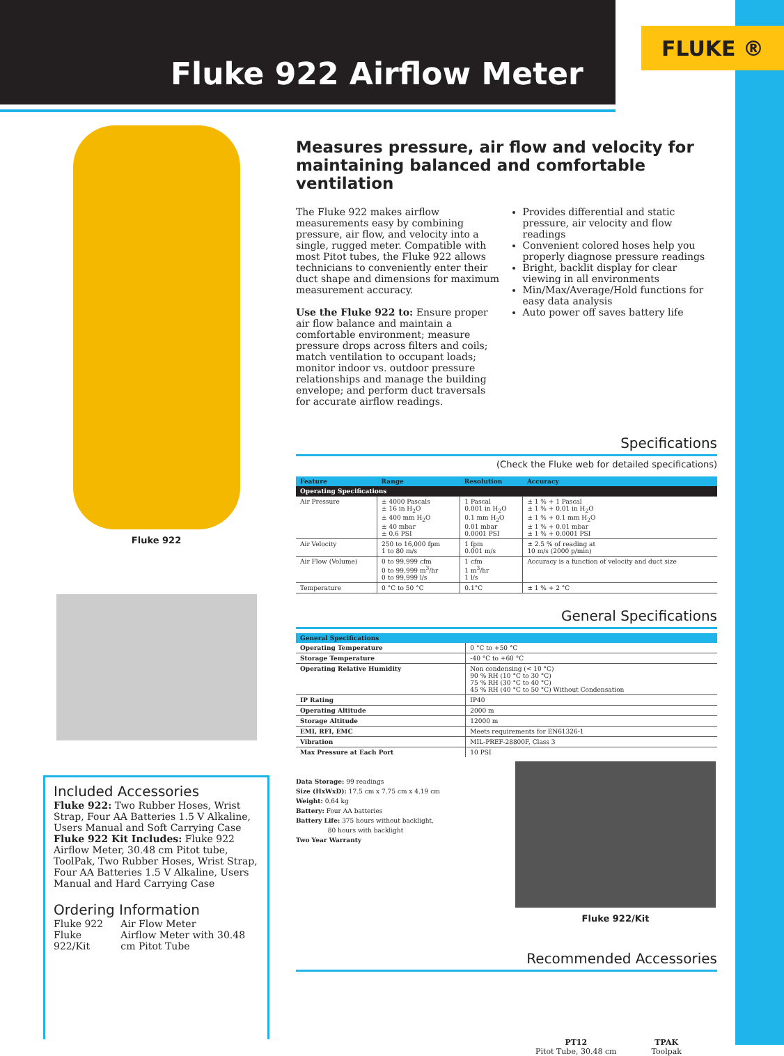FLUKE ®
Fluke 922 Airflow Meter
Fluke 922
Included Accessories
Fluke 922: Two Rubber Hoses, Wrist Strap, Four AA Batteries 1.5 V Alkaline, Users Manual and Soft Carrying Case
Fluke 922 Kit Includes: Fluke 922 Airflow Meter, 30.48 cm Pitot tube, ToolPak, Two Rubber Hoses, Wrist Strap, Four AA Batteries 1.5 V Alkaline, Users Manual and Hard Carrying Case
Ordering Information
| Fluke 922 | Air Flow Meter |
| Fluke 922/Kit | Airflow Meter with 30.48 cm Pitot Tube |
Measures pressure, air flow and velocity for maintaining balanced and comfortable ventilation
The Fluke 922 makes airflow measurements easy by combining pressure, air flow, and velocity into a single, rugged meter. Compatible with most Pitot tubes, the Fluke 922 allows technicians to conveniently enter their duct shape and dimensions for maximum measurement accuracy.
Use the Fluke 922 to: Ensure proper air flow balance and maintain a comfortable environment; measure pressure drops across filters and coils; match ventilation to occupant loads; monitor indoor vs. outdoor pressure relationships and manage the building envelope; and perform duct traversals for accurate airflow readings.
Provides differential and static pressure, air velocity and flow readings
Convenient colored hoses help you properly diagnose pressure readings
Bright, backlit display for clear viewing in all environments
Min/Max/Average/Hold functions for easy data analysis
Auto power off saves battery life
Specifications
(Check the Fluke web for detailed specifications)
| Feature | Range | Resolution | Accuracy |
| --- | --- | --- | --- |
| Operating Specifications | | | |
| Air Pressure | ± 4000 Pascals ± 16 in H<sub>2</sub>O ± 400 mm H<sub>2</sub>O ± 40 mbar ± 0.6 PSI | 1 Pascal 0.001 in H<sub>2</sub>O 0.1 mm H<sub>2</sub>O 0.01 mbar 0.0001 PSI | ± 1 % + 1 Pascal ± 1 % + 0.01 in H<sub>2</sub>O ± 1 % + 0.1 mm H<sub>2</sub>O ± 1 % + 0.01 mbar ± 1 % + 0.0001 PSI |
| Air Velocity | 250 to 16,000 fpm 1 to 80 m/s | 1 fpm 0.001 m/s | ± 2.5 % of reading at 10 m/s (2000 p/min) |
| Air Flow (Volume) | 0 to 99,999 cfm 0 to 99,999 m<sup>3</sup>/hr 0 to 99,999 l/s | 1 cfm 1 m<sup>3</sup>/hr 1 l/s | Accuracy is a function of velocity and duct size |
| Temperature | 0 °C to 50 °C | 0.1°C | ± 1 % + 2 °C |
General Specifications
| General Specifications | |
| --- | --- |
| Operating Temperature | 0 °C to +50 °C |
| Storage Temperature | -40 °C to +60 °C |
| Operating Relative Humidity | Non condensing (< 10 °C) 90 % RH (10 °C to 30 °C) 75 % RH (30 °C to 40 °C) 45 % RH (40 °C to 50 °C) Without Condensation |
| IP Rating | IP40 |
| Operating Altitude | 2000 m |
| Storage Altitude | 12000 m |
| EMI, RFI, EMC | Meets requirements for EN61326-1 |
| Vibration | MIL-PREF-28800F, Class 3 |
| Max Pressure at Each Port | 10 PSI |
Data Storage: 99 readings
Size (HxWxD): 17.5 cm x 7.75 cm x 4.19 cm
Weight: 0.64 kg
Battery: Four AA batteries
Battery Life: 375 hours without backlight,
80 hours with backlight
Two Year Warranty
Fluke 922/Kit
Recommended Accessories
PT12
Pitot Tube, 30.48 cm
TPAK
Toolpak